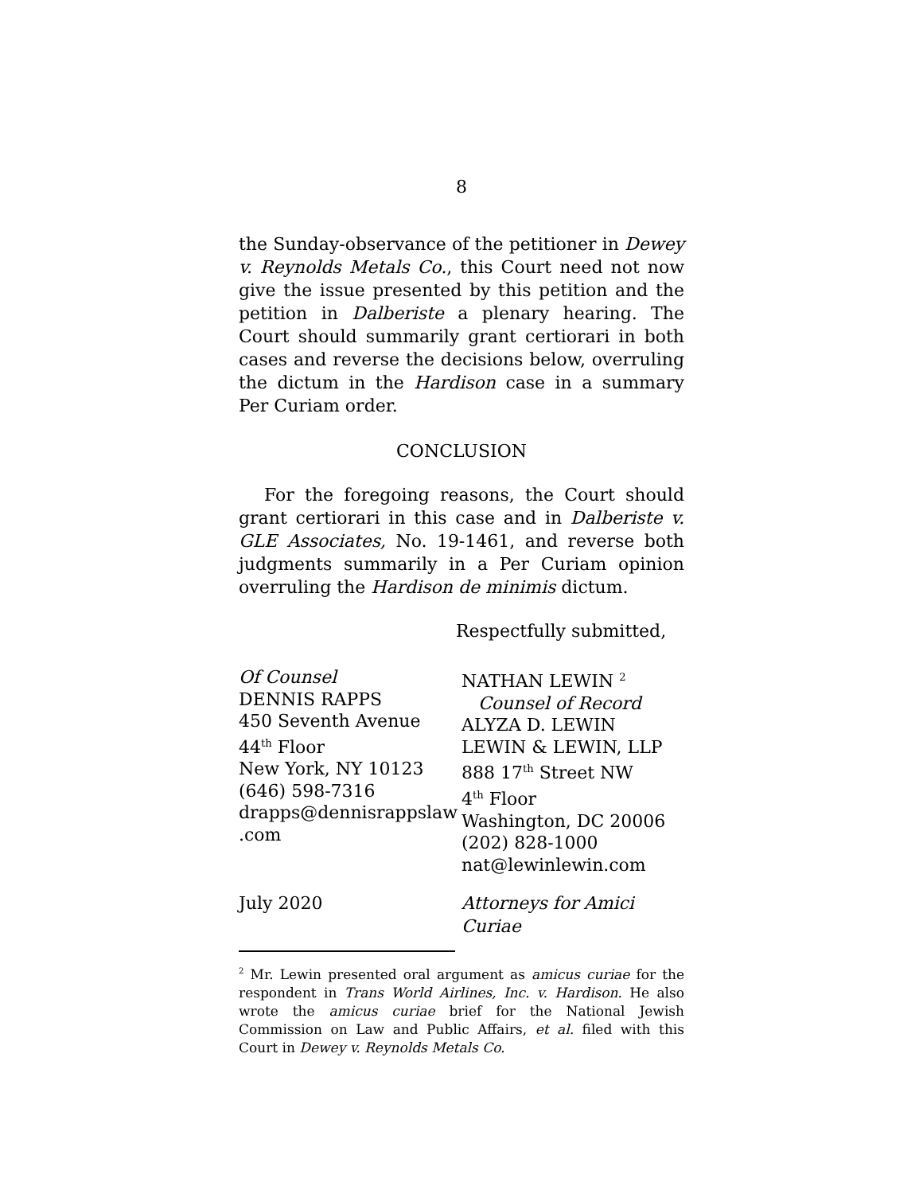8
the Sunday-observance of the petitioner in Dewey v. Reynolds Metals Co., this Court need not now give the issue presented by this petition and the petition in Dalberiste a plenary hearing. The Court should summarily grant certiorari in both cases and reverse the decisions below, overruling the dictum in the Hardison case in a summary Per Curiam order.
CONCLUSION
For the foregoing reasons, the Court should grant certiorari in this case and in Dalberiste v. GLE Associates, No. 19-1461, and reverse both judgments summarily in a Per Curiam opinion overruling the Hardison de minimis dictum.
Respectfully submitted,
Of Counsel
DENNIS RAPPS
450 Seventh Avenue
44<sup>th</sup> Floor
New York, NY 10123
(646) 598-7316
drapps@dennisrappslaw
.com
NATHAN LEWIN <sup>2</sup>
Counsel of Record
ALYZA D. LEWIN
LEWIN & LEWIN, LLP
888 17<sup>th</sup> Street NW
4<sup>th</sup> Floor
Washington, DC 20006
(202) 828-1000
nat@lewinlewin.com
July 2020 Attorneys for Amici Curiae
<sup>2</sup> Mr. Lewin presented oral argument as amicus curiae for the respondent in Trans World Airlines, Inc. v. Hardison. He also wrote the amicus curiae brief for the National Jewish Commission on Law and Public Affairs, et al. filed with this Court in Dewey v. Reynolds Metals Co.